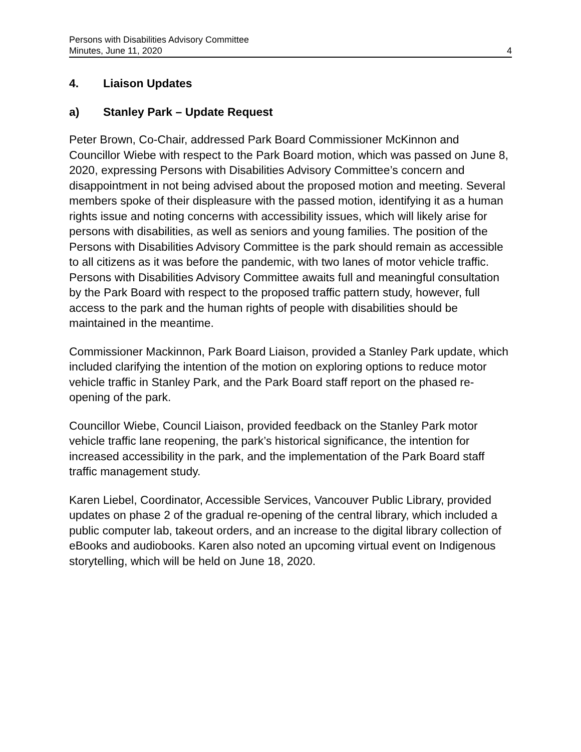Persons with Disabilities Advisory Committee
Minutes, June 11, 2020
4
4. Liaison Updates
a) Stanley Park – Update Request
Peter Brown, Co-Chair, addressed Park Board Commissioner McKinnon and Councillor Wiebe with respect to the Park Board motion, which was passed on June 8, 2020, expressing Persons with Disabilities Advisory Committee’s concern and disappointment in not being advised about the proposed motion and meeting. Several members spoke of their displeasure with the passed motion, identifying it as a human rights issue and noting concerns with accessibility issues, which will likely arise for persons with disabilities, as well as seniors and young families. The position of the Persons with Disabilities Advisory Committee is the park should remain as accessible to all citizens as it was before the pandemic, with two lanes of motor vehicle traffic. Persons with Disabilities Advisory Committee awaits full and meaningful consultation by the Park Board with respect to the proposed traffic pattern study, however, full access to the park and the human rights of people with disabilities should be maintained in the meantime.
Commissioner Mackinnon, Park Board Liaison, provided a Stanley Park update, which included clarifying the intention of the motion on exploring options to reduce motor vehicle traffic in Stanley Park, and the Park Board staff report on the phased re-opening of the park.
Councillor Wiebe, Council Liaison, provided feedback on the Stanley Park motor vehicle traffic lane reopening, the park’s historical significance, the intention for increased accessibility in the park, and the implementation of the Park Board staff traffic management study.
Karen Liebel, Coordinator, Accessible Services, Vancouver Public Library, provided updates on phase 2 of the gradual re-opening of the central library, which included a public computer lab, takeout orders, and an increase to the digital library collection of eBooks and audiobooks. Karen also noted an upcoming virtual event on Indigenous storytelling, which will be held on June 18, 2020.